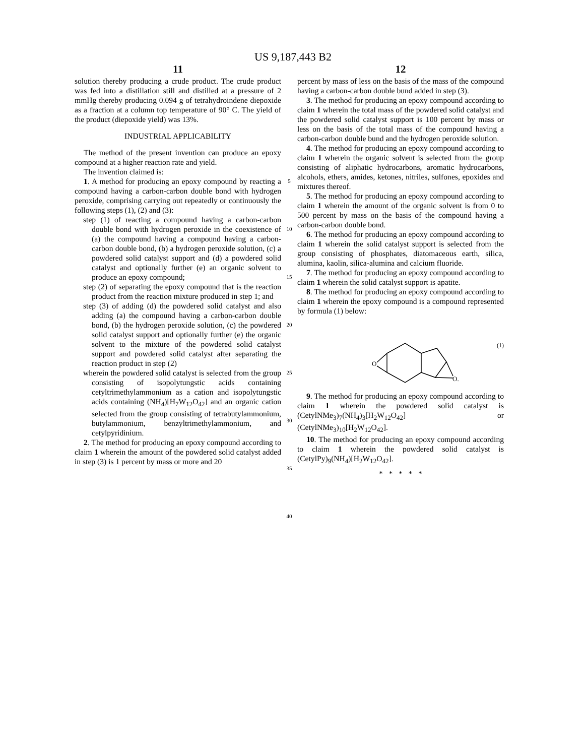US 9,187,443 B2
11
solution thereby producing a crude product. The crude product was fed into a distillation still and distilled at a pressure of 2 mmHg thereby producing 0.094 g of tetrahydroindene diepoxide as a fraction at a column top temperature of 90° C. The yield of the product (diepoxide yield) was 13%.
INDUSTRIAL APPLICABILITY
The method of the present invention can produce an epoxy compound at a higher reaction rate and yield.
The invention claimed is:
1. A method for producing an epoxy compound by reacting a compound having a carbon-carbon double bond with hydrogen peroxide, comprising carrying out repeatedly or continuously the following steps (1), (2) and (3):
step (1) of reacting a compound having a carbon-carbon double bond with hydrogen peroxide in the coexistence of (a) the compound having a compound having a carbon-carbon double bond, (b) a hydrogen peroxide solution, (c) a powdered solid catalyst support and (d) a powdered solid catalyst and optionally further (e) an organic solvent to produce an epoxy compound;
step (2) of separating the epoxy compound that is the reaction product from the reaction mixture produced in step 1; and
step (3) of adding (d) the powdered solid catalyst and also adding (a) the compound having a carbon-carbon double bond, (b) the hydrogen peroxide solution, (c) the powdered solid catalyst support and optionally further (e) the organic solvent to the mixture of the powdered solid catalyst support and powdered solid catalyst after separating the reaction product in step (2)
wherein the powdered solid catalyst is selected from the group consisting of isopolytungstic acids containing cetyltrimethylammonium as a cation and isopolytungstic acids containing (NH<sub>4</sub>)[H<sub>7</sub>W<sub>12</sub>O<sub>42</sub>] and an organic cation selected from the group consisting of tetrabutylammonium, butylammonium, benzyltrimethylammonium, and cetylpyridinium.
2. The method for producing an epoxy compound according to claim 1 wherein the amount of the powdered solid catalyst added in step (3) is 1 percent by mass or more and 20
5
10
15
20
25
30
35
40
12
percent by mass of less on the basis of the mass of the compound having a carbon-carbon double bund added in step (3).
3. The method for producing an epoxy compound according to claim 1 wherein the total mass of the powdered solid catalyst and the powdered solid catalyst support is 100 percent by mass or less on the basis of the total mass of the compound having a carbon-carbon double bund and the hydrogen peroxide solution.
4. The method for producing an epoxy compound according to claim 1 wherein the organic solvent is selected from the group consisting of aliphatic hydrocarbons, aromatic hydrocarbons, alcohols, ethers, amides, ketones, nitriles, sulfones, epoxides and mixtures thereof.
5. The method for producing an epoxy compound according to claim 1 wherein the amount of the organic solvent is from 0 to 500 percent by mass on the basis of the compound having a carbon-carbon double bond.
6. The method for producing an epoxy compound according to claim 1 wherein the solid catalyst support is selected from the group consisting of phosphates, diatomaceous earth, silica, alumina, kaolin, silica-alumina and calcium fluoride.
7. The method for producing an epoxy compound according to claim 1 wherein the solid catalyst support is apatite.
8. The method for producing an epoxy compound according to claim 1 wherein the epoxy compound is a compound represented by formula (1) below:
(1)
O
O.
9. The method for producing an epoxy compound according to claim 1 wherein the powdered solid catalyst is (CetylNMe<sub>3</sub>)<sub>7</sub>(NH<sub>4</sub>)<sub>3</sub>[H<sub>2</sub>W<sub>12</sub>O<sub>42</sub>] or (CetylNMe<sub>3</sub>)<sub>10</sub>[H<sub>2</sub>W<sub>12</sub>O<sub>42</sub>].
10. The method for producing an epoxy compound according to claim 1 wherein the powdered solid catalyst is (CetylPy)<sub>9</sub>(NH<sub>4</sub>)[H<sub>2</sub>W<sub>12</sub>O<sub>42</sub>].
* * * * *